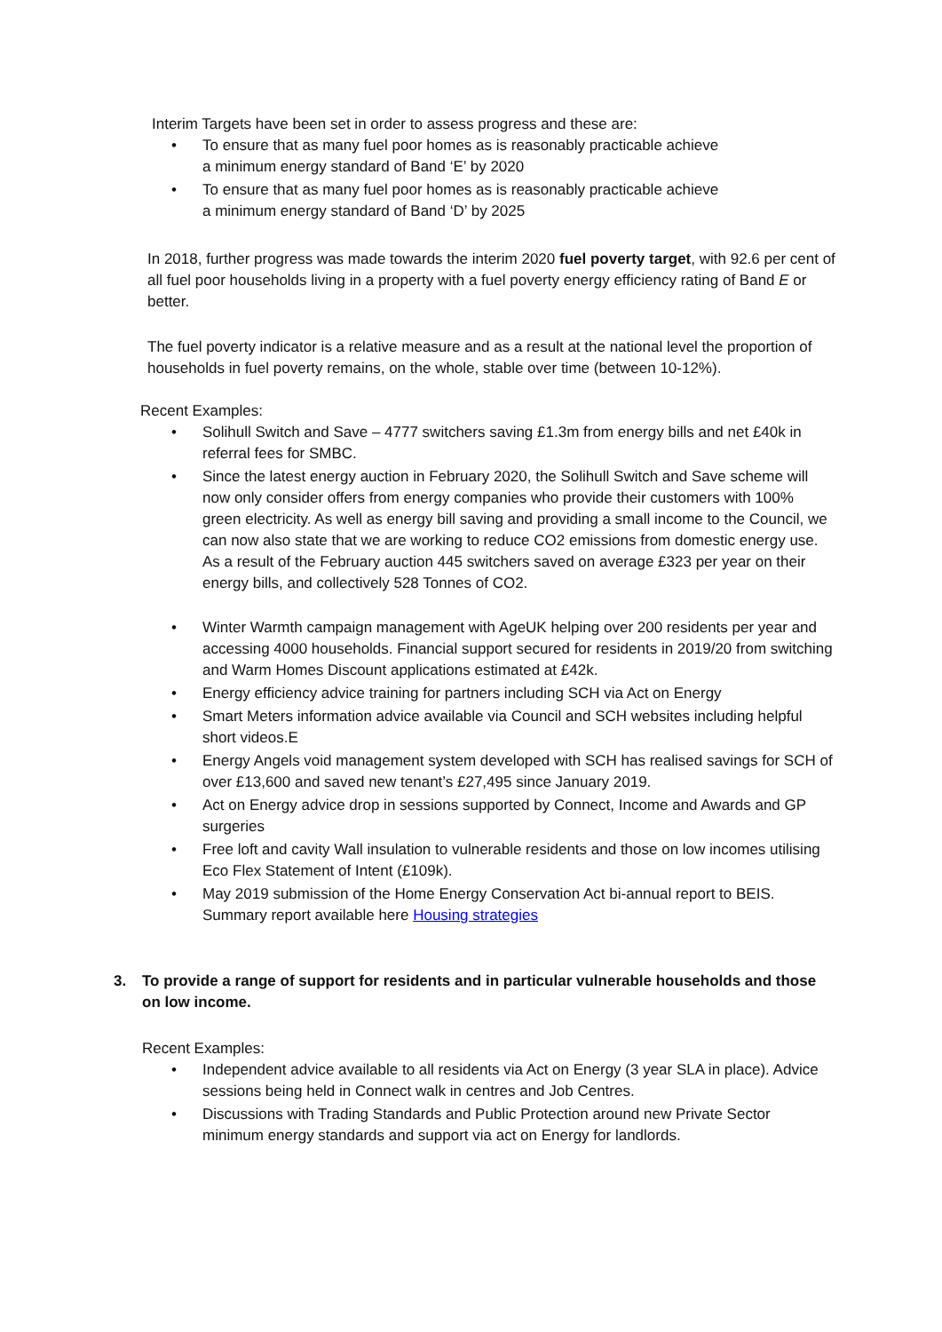Interim Targets have been set in order to assess progress and these are:
• To ensure that as many fuel poor homes as is reasonably practicable achieve
a minimum energy standard of Band ‘E’ by 2020
• To ensure that as many fuel poor homes as is reasonably practicable achieve
a minimum energy standard of Band ‘D’ by 2025
In 2018, further progress was made towards the interim 2020 fuel poverty target, with 92.6 per cent of all fuel poor households living in a property with a fuel poverty energy efficiency rating of Band E or better.
The fuel poverty indicator is a relative measure and as a result at the national level the proportion of households in fuel poverty remains, on the whole, stable over time (between 10-12%).
Recent Examples:
• Solihull Switch and Save – 4777 switchers saving £1.3m from energy bills and net £40k in referral fees for SMBC.
• Since the latest energy auction in February 2020, the Solihull Switch and Save scheme will now only consider offers from energy companies who provide their customers with 100% green electricity. As well as energy bill saving and providing a small income to the Council, we can now also state that we are working to reduce CO2 emissions from domestic energy use. As a result of the February auction 445 switchers saved on average £323 per year on their energy bills, and collectively 528 Tonnes of CO2.
• Winter Warmth campaign management with AgeUK helping over 200 residents per year and accessing 4000 households. Financial support secured for residents in 2019/20 from switching and Warm Homes Discount applications estimated at £42k.
• Energy efficiency advice training for partners including SCH via Act on Energy
• Smart Meters information advice available via Council and SCH websites including helpful short videos.E
• Energy Angels void management system developed with SCH has realised savings for SCH of over £13,600 and saved new tenant’s £27,495 since January 2019.
• Act on Energy advice drop in sessions supported by Connect, Income and Awards and GP surgeries
• Free loft and cavity Wall insulation to vulnerable residents and those on low incomes utilising Eco Flex Statement of Intent (£109k).
• May 2019 submission of the Home Energy Conservation Act bi-annual report to BEIS. Summary report available here Housing strategies
3. To provide a range of support for residents and in particular vulnerable households and those on low income.
Recent Examples:
• Independent advice available to all residents via Act on Energy (3 year SLA in place). Advice sessions being held in Connect walk in centres and Job Centres.
• Discussions with Trading Standards and Public Protection around new Private Sector minimum energy standards and support via act on Energy for landlords.